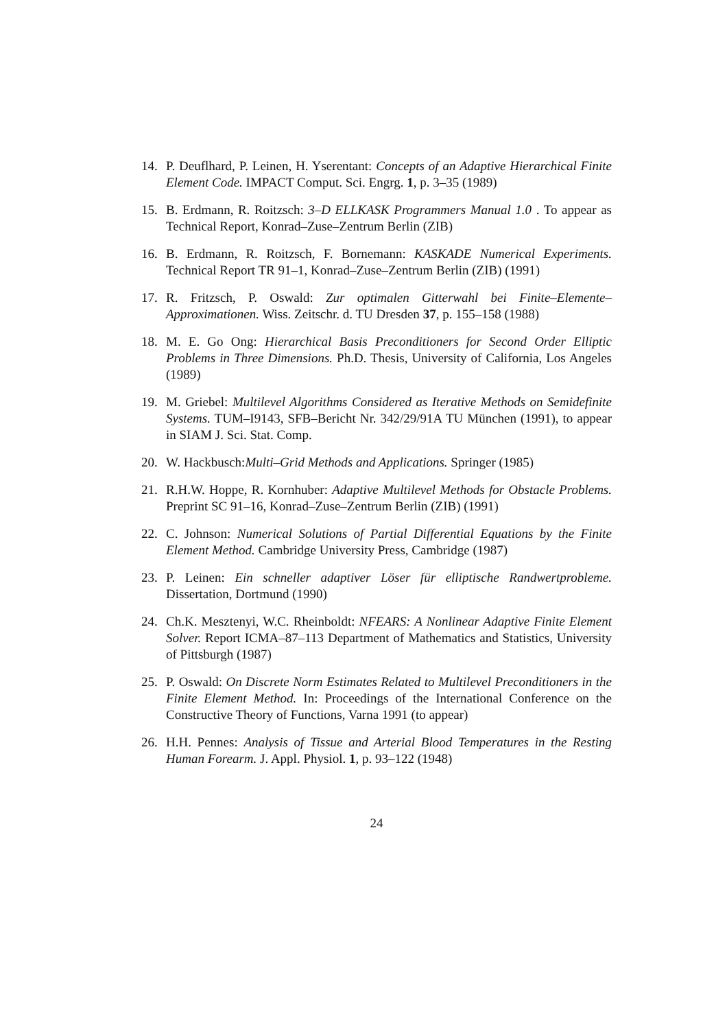14. P. Deuflhard, P. Leinen, H. Yserentant: Concepts of an Adaptive Hierarchical Finite Element Code. IMPACT Comput. Sci. Engrg. 1, p. 3–35 (1989)
15. B. Erdmann, R. Roitzsch: 3–D ELLKASK Programmers Manual 1.0 . To appear as Technical Report, Konrad–Zuse–Zentrum Berlin (ZIB)
16. B. Erdmann, R. Roitzsch, F. Bornemann: KASKADE Numerical Experiments. Technical Report TR 91–1, Konrad–Zuse–Zentrum Berlin (ZIB) (1991)
17. R. Fritzsch, P. Oswald: Zur optimalen Gitterwahl bei Finite–Elemente–Approximationen. Wiss. Zeitschr. d. TU Dresden 37, p. 155–158 (1988)
18. M. E. Go Ong: Hierarchical Basis Preconditioners for Second Order Elliptic Problems in Three Dimensions. Ph.D. Thesis, University of California, Los Angeles (1989)
19. M. Griebel: Multilevel Algorithms Considered as Iterative Methods on Semidefinite Systems. TUM–I9143, SFB–Bericht Nr. 342/29/91A TU München (1991), to appear in SIAM J. Sci. Stat. Comp.
20. W. Hackbusch:Multi–Grid Methods and Applications. Springer (1985)
21. R.H.W. Hoppe, R. Kornhuber: Adaptive Multilevel Methods for Obstacle Problems. Preprint SC 91–16, Konrad–Zuse–Zentrum Berlin (ZIB) (1991)
22. C. Johnson: Numerical Solutions of Partial Differential Equations by the Finite Element Method. Cambridge University Press, Cambridge (1987)
23. P. Leinen: Ein schneller adaptiver Löser für elliptische Randwertprobleme. Dissertation, Dortmund (1990)
24. Ch.K. Mesztenyi, W.C. Rheinboldt: NFEARS: A Nonlinear Adaptive Finite Element Solver. Report ICMA–87–113 Department of Mathematics and Statistics, University of Pittsburgh (1987)
25. P. Oswald: On Discrete Norm Estimates Related to Multilevel Preconditioners in the Finite Element Method. In: Proceedings of the International Conference on the Constructive Theory of Functions, Varna 1991 (to appear)
26. H.H. Pennes: Analysis of Tissue and Arterial Blood Temperatures in the Resting Human Forearm. J. Appl. Physiol. 1, p. 93–122 (1948)
24